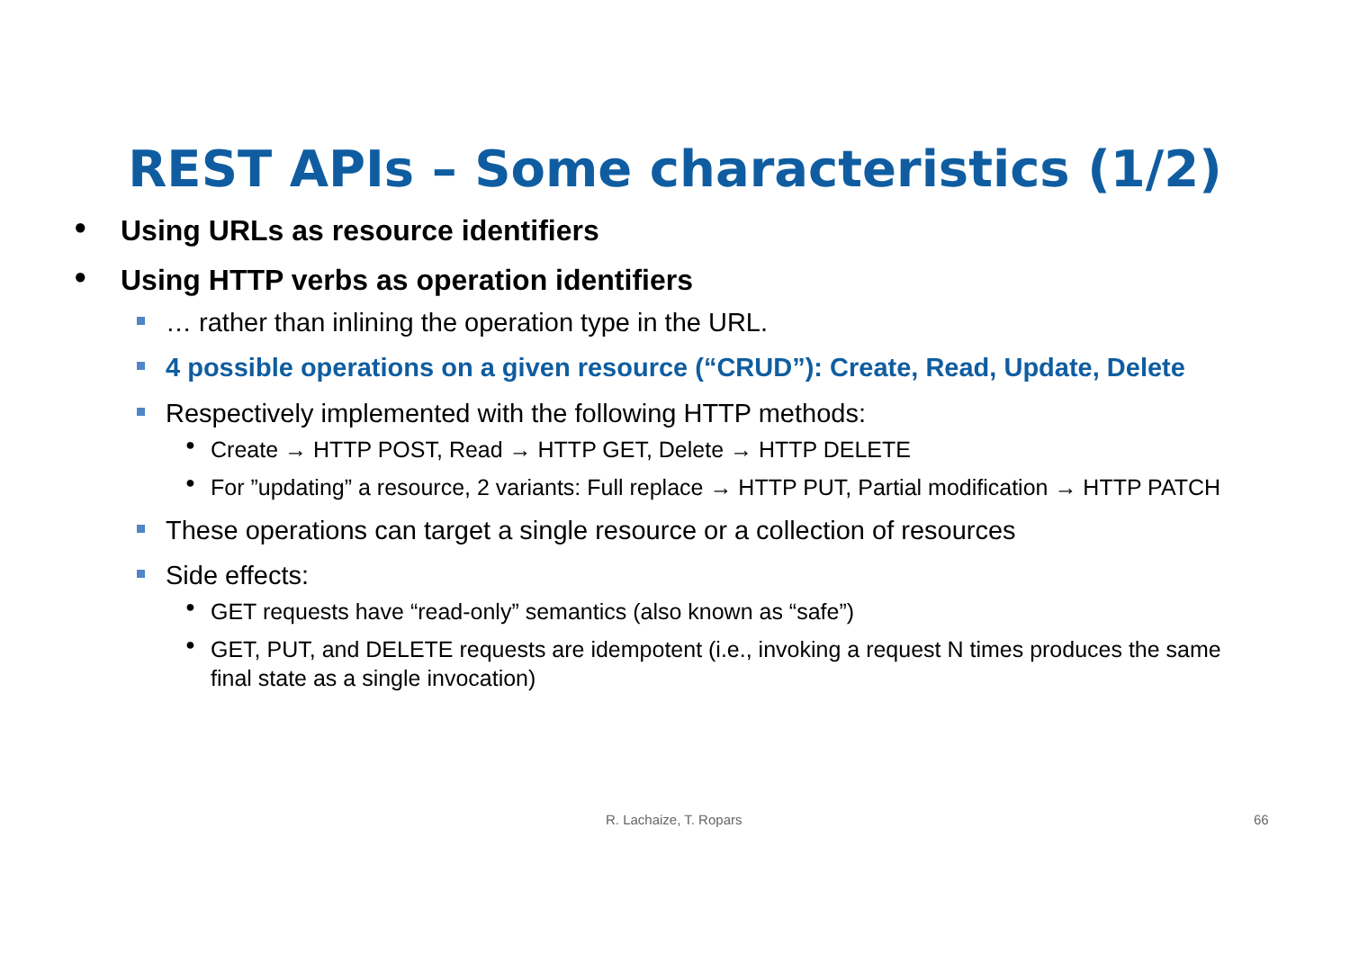REST APIs – Some characteristics (1/2)
● Using URLs as resource identifiers
● Using HTTP verbs as operation identifiers
… rather than inlining the operation type in the URL.
4 possible operations on a given resource (“CRUD”): Create, Read, Update, Delete
Respectively implemented with the following HTTP methods:
● Create → HTTP POST, Read → HTTP GET, Delete → HTTP DELETE
● For ”updating” a resource, 2 variants: Full replace → HTTP PUT, Partial modification → HTTP PATCH
These operations can target a single resource or a collection of resources
Side effects:
● GET requests have “read-only” semantics (also known as “safe”)
● GET, PUT, and DELETE requests are idempotent (i.e., invoking a request N times produces the same final state as a single invocation)
R. Lachaize, T. Ropars 66